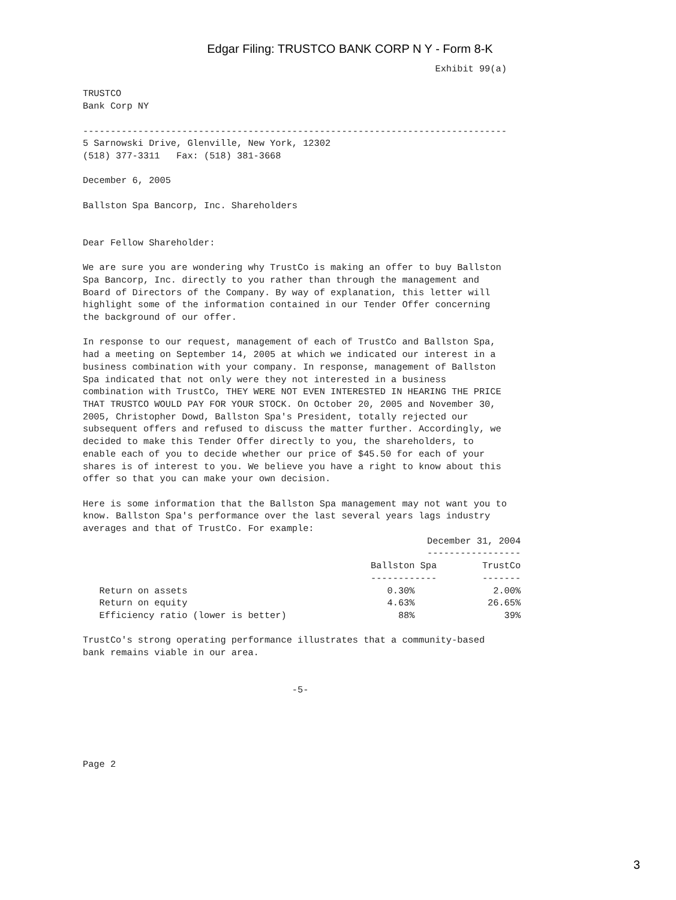Edgar Filing: TRUSTCO BANK CORP N Y - Form 8-K
Exhibit 99(a) TRUSTCO Bank Corp NY ----------------------------------------------------------------------------- 5 Sarnowski Drive, Glenville, New York, 12302 (518) 377-3311 Fax: (518) 381-3668 December 6, 2005 Ballston Spa Bancorp, Inc. Shareholders Dear Fellow Shareholder: We are sure you are wondering why TrustCo is making an offer to buy Ballston Spa Bancorp, Inc. directly to you rather than through the management and Board of Directors of the Company. By way of explanation, this letter will highlight some of the information contained in our Tender Offer concerning the background of our offer. In response to our request, management of each of TrustCo and Ballston Spa, had a meeting on September 14, 2005 at which we indicated our interest in a business combination with your company. In response, management of Ballston Spa indicated that not only were they not interested in a business combination with TrustCo, THEY WERE NOT EVEN INTERESTED IN HEARING THE PRICE THAT TRUSTCO WOULD PAY FOR YOUR STOCK. On October 20, 2005 and November 30, 2005, Christopher Dowd, Ballston Spa's President, totally rejected our subsequent offers and refused to discuss the matter further. Accordingly, we decided to make this Tender Offer directly to you, the shareholders, to enable each of you to decide whether our price of $45.50 for each of your shares is of interest to you. We believe you have a right to know about this offer so that you can make your own decision. Here is some information that the Ballston Spa management may not want you to know. Ballston Spa's performance over the last several years lags industry averages and that of TrustCo. For example:
| | December 31, 2004 | |
| --- | --- | --- |
| | ----------------- | |
| | Ballston Spa | TrustCo |
| | ------------ | ------- |
| Return on assets | 0.30% | 2.00% |
| Return on equity | 4.63% | 26.65% |
| Efficiency ratio (lower is better) | 88% | 39% |
TrustCo's strong operating performance illustrates that a community-based bank remains viable in our area. -5- Page 2
3